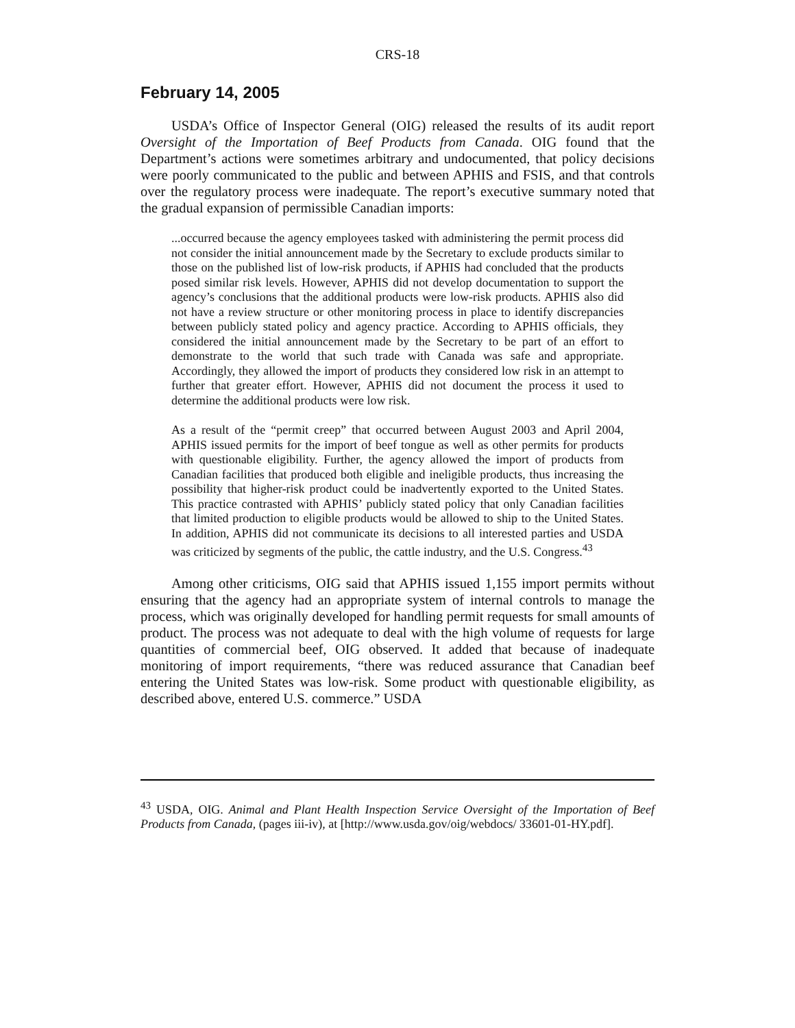CRS-18
February 14, 2005
USDA’s Office of Inspector General (OIG) released the results of its audit report Oversight of the Importation of Beef Products from Canada. OIG found that the Department’s actions were sometimes arbitrary and undocumented, that policy decisions were poorly communicated to the public and between APHIS and FSIS, and that controls over the regulatory process were inadequate. The report’s executive summary noted that the gradual expansion of permissible Canadian imports:
...occurred because the agency employees tasked with administering the permit process did not consider the initial announcement made by the Secretary to exclude products similar to those on the published list of low-risk products, if APHIS had concluded that the products posed similar risk levels. However, APHIS did not develop documentation to support the agency’s conclusions that the additional products were low-risk products. APHIS also did not have a review structure or other monitoring process in place to identify discrepancies between publicly stated policy and agency practice. According to APHIS officials, they considered the initial announcement made by the Secretary to be part of an effort to demonstrate to the world that such trade with Canada was safe and appropriate. Accordingly, they allowed the import of products they considered low risk in an attempt to further that greater effort. However, APHIS did not document the process it used to determine the additional products were low risk.
As a result of the “permit creep” that occurred between August 2003 and April 2004, APHIS issued permits for the import of beef tongue as well as other permits for products with questionable eligibility. Further, the agency allowed the import of products from Canadian facilities that produced both eligible and ineligible products, thus increasing the possibility that higher-risk product could be inadvertently exported to the United States. This practice contrasted with APHIS’ publicly stated policy that only Canadian facilities that limited production to eligible products would be allowed to ship to the United States. In addition, APHIS did not communicate its decisions to all interested parties and USDA was criticized by segments of the public, the cattle industry, and the U.S. Congress.<sup>43</sup>
Among other criticisms, OIG said that APHIS issued 1,155 import permits without ensuring that the agency had an appropriate system of internal controls to manage the process, which was originally developed for handling permit requests for small amounts of product. The process was not adequate to deal with the high volume of requests for large quantities of commercial beef, OIG observed. It added that because of inadequate monitoring of import requirements, “there was reduced assurance that Canadian beef entering the United States was low-risk. Some product with questionable eligibility, as described above, entered U.S. commerce.” USDA
<sup>43</sup> USDA, OIG. Animal and Plant Health Inspection Service Oversight of the Importation of Beef Products from Canada, (pages iii-iv), at [http://www.usda.gov/oig/webdocs/ 33601-01-HY.pdf].